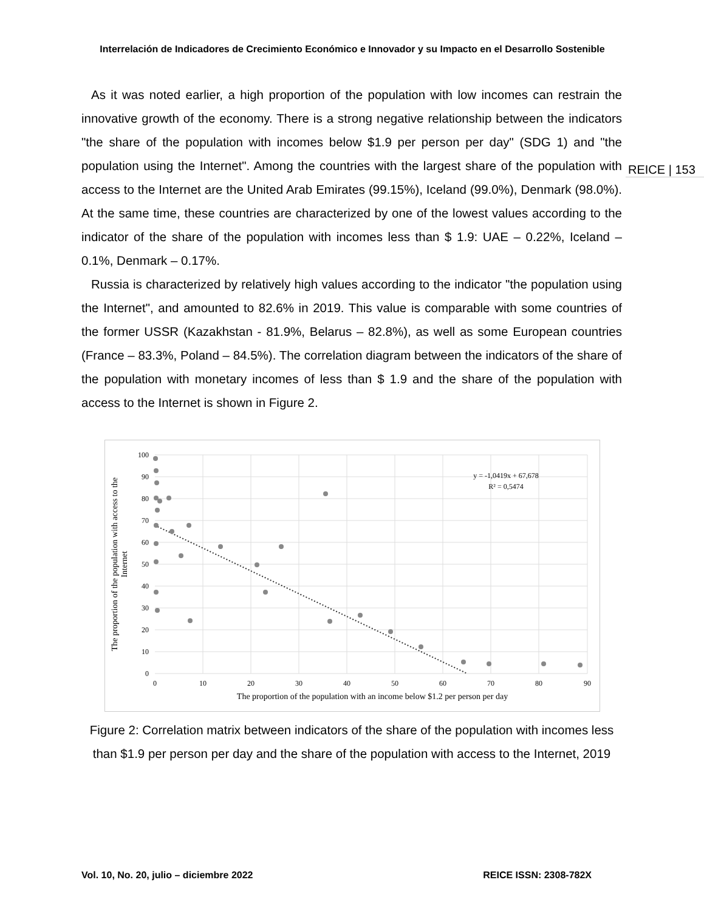Interrelación de Indicadores de Crecimiento Económico e Innovador y su Impacto en el Desarrollo Sostenible
As it was noted earlier, a high proportion of the population with low incomes can restrain the innovative growth of the economy. There is a strong negative relationship between the indicators "the share of the population with incomes below $1.9 per person per day" (SDG 1) and "the population using the Internet". Among the countries with the largest share of the population with access to the Internet are the United Arab Emirates (99.15%), Iceland (99.0%), Denmark (98.0%). At the same time, these countries are characterized by one of the lowest values according to the indicator of the share of the population with incomes less than $ 1.9: UAE – 0.22%, Iceland – 0.1%, Denmark – 0.17%.
Russia is characterized by relatively high values according to the indicator "the population using the Internet", and amounted to 82.6% in 2019. This value is comparable with some countries of the former USSR (Kazakhstan - 81.9%, Belarus – 82.8%), as well as some European countries (France – 83.3%, Poland – 84.5%). The correlation diagram between the indicators of the share of the population with monetary incomes of less than $ 1.9 and the share of the population with access to the Internet is shown in Figure 2.
REICE | 153
100
90
80
70
60
50
40
30
20
10
0
0
10
20
30
40
50
60
70
80
90
The proportion of the population with an income below $1.2 per person per day
y = -1,0419x + 67,678
R² = 0,5474
The proportion of the population with access to the
Internet
Figure 2: Correlation matrix between indicators of the share of the population with incomes less than $1.9 per person per day and the share of the population with access to the Internet, 2019
Vol. 10, No. 20, julio – diciembre 2022 REICE ISSN: 2308-782X